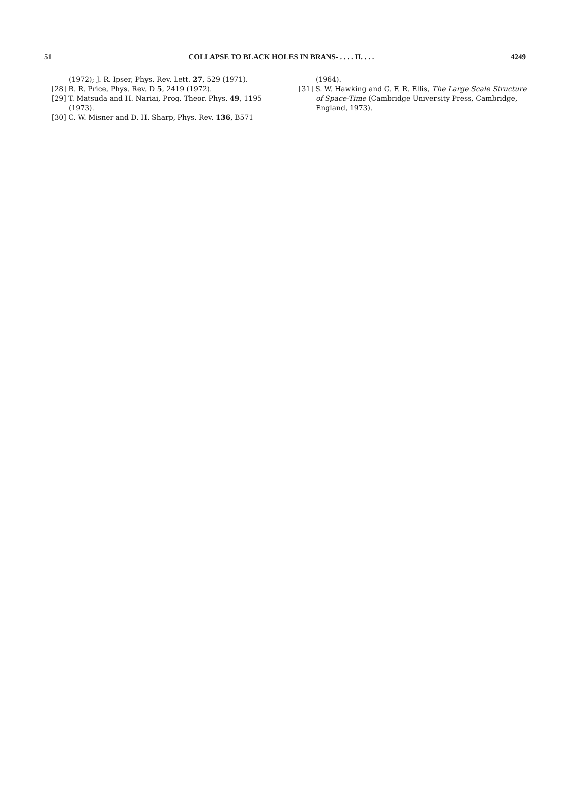51 COLLAPSE TO BLACK HOLES IN BRANS- . . . . II. . . . 4249
(1972); J. R. Ipser, Phys. Rev. Lett. 27, 529 (1971).
[28] R. R. Price, Phys. Rev. D 5, 2419 (1972).
[29] T. Matsuda and H. Nariai, Prog. Theor. Phys. 49, 1195 (1973).
[30] C. W. Misner and D. H. Sharp, Phys. Rev. 136, B571
(1964).
[31] S. W. Hawking and G. F. R. Ellis, The Large Scale Structure of Space-Time (Cambridge University Press, Cambridge, England, 1973).